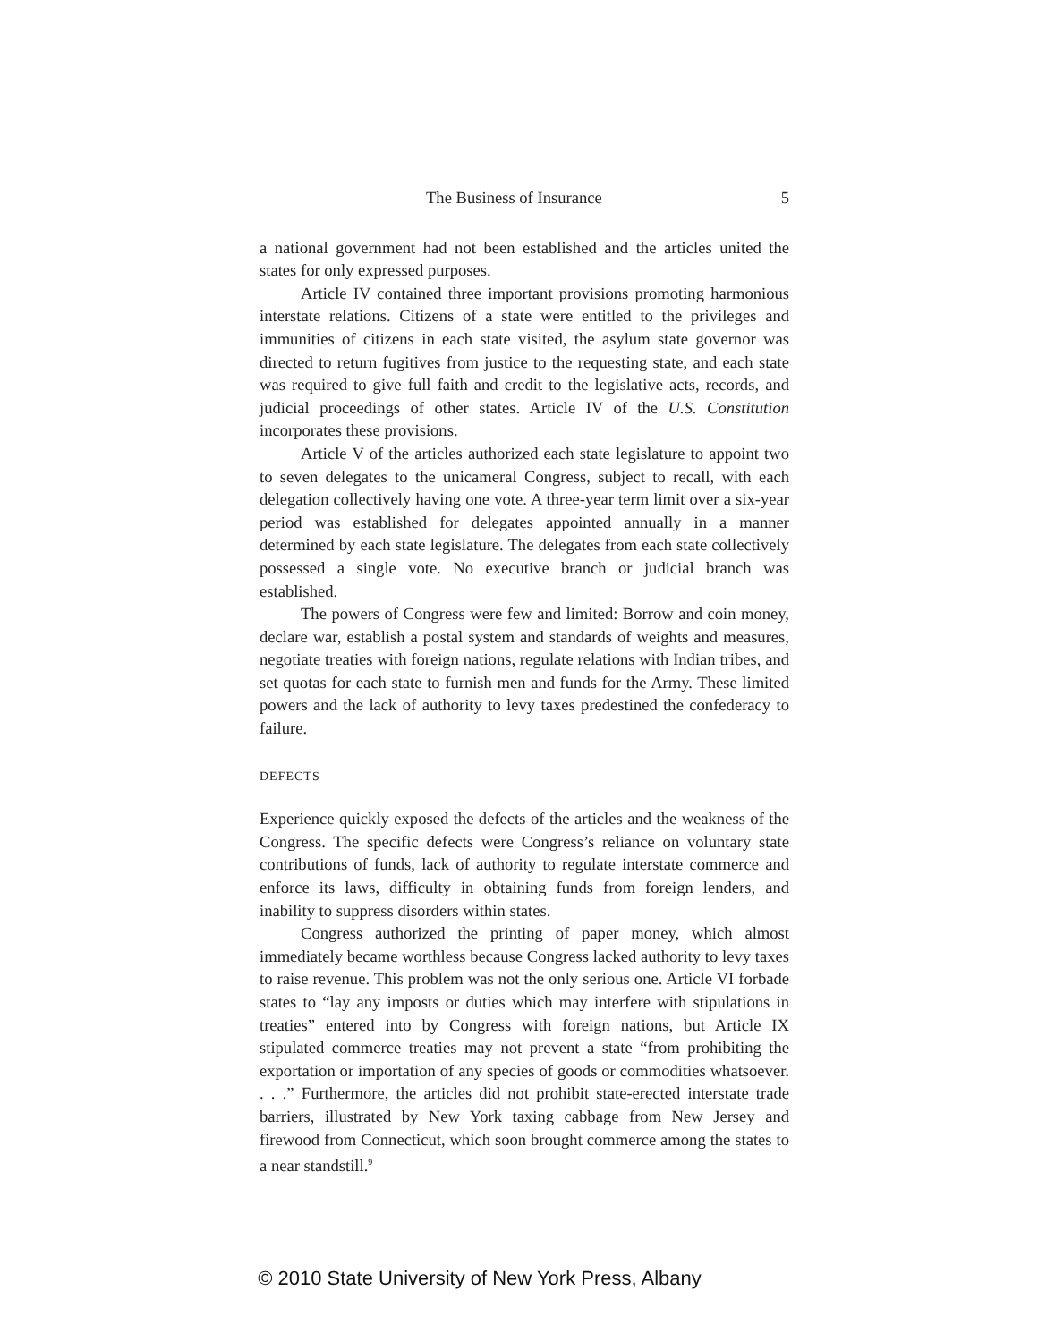The Business of Insurance 5
a national government had not been established and the articles united the states for only expressed purposes.
Article IV contained three important provisions promoting harmonious interstate relations. Citizens of a state were entitled to the privileges and immunities of citizens in each state visited, the asylum state governor was directed to return fugitives from justice to the requesting state, and each state was required to give full faith and credit to the legislative acts, records, and judicial proceedings of other states. Article IV of the U.S. Constitution incorporates these provisions.
Article V of the articles authorized each state legislature to appoint two to seven delegates to the unicameral Congress, subject to recall, with each delegation collectively having one vote. A three-year term limit over a six-year period was established for delegates appointed annually in a manner determined by each state legislature. The delegates from each state collectively possessed a single vote. No executive branch or judicial branch was established.
The powers of Congress were few and limited: Borrow and coin money, declare war, establish a postal system and standards of weights and measures, negotiate treaties with foreign nations, regulate relations with Indian tribes, and set quotas for each state to furnish men and funds for the Army. These limited powers and the lack of authority to levy taxes predestined the confederacy to failure.
DEFECTS
Experience quickly exposed the defects of the articles and the weakness of the Congress. The specific defects were Congress’s reliance on voluntary state contributions of funds, lack of authority to regulate interstate commerce and enforce its laws, difficulty in obtaining funds from foreign lenders, and inability to suppress disorders within states.
Congress authorized the printing of paper money, which almost immediately became worthless because Congress lacked authority to levy taxes to raise revenue. This problem was not the only serious one. Article VI forbade states to “lay any imposts or duties which may interfere with stipulations in treaties” entered into by Congress with foreign nations, but Article IX stipulated commerce treaties may not prevent a state “from prohibiting the exportation or importation of any species of goods or commodities whatsoever. . . .” Furthermore, the articles did not prohibit state-erected interstate trade barriers, illustrated by New York taxing cabbage from New Jersey and firewood from Connecticut, which soon brought commerce among the states to a near standstill.<sup>9</sup>
© 2010 State University of New York Press, Albany